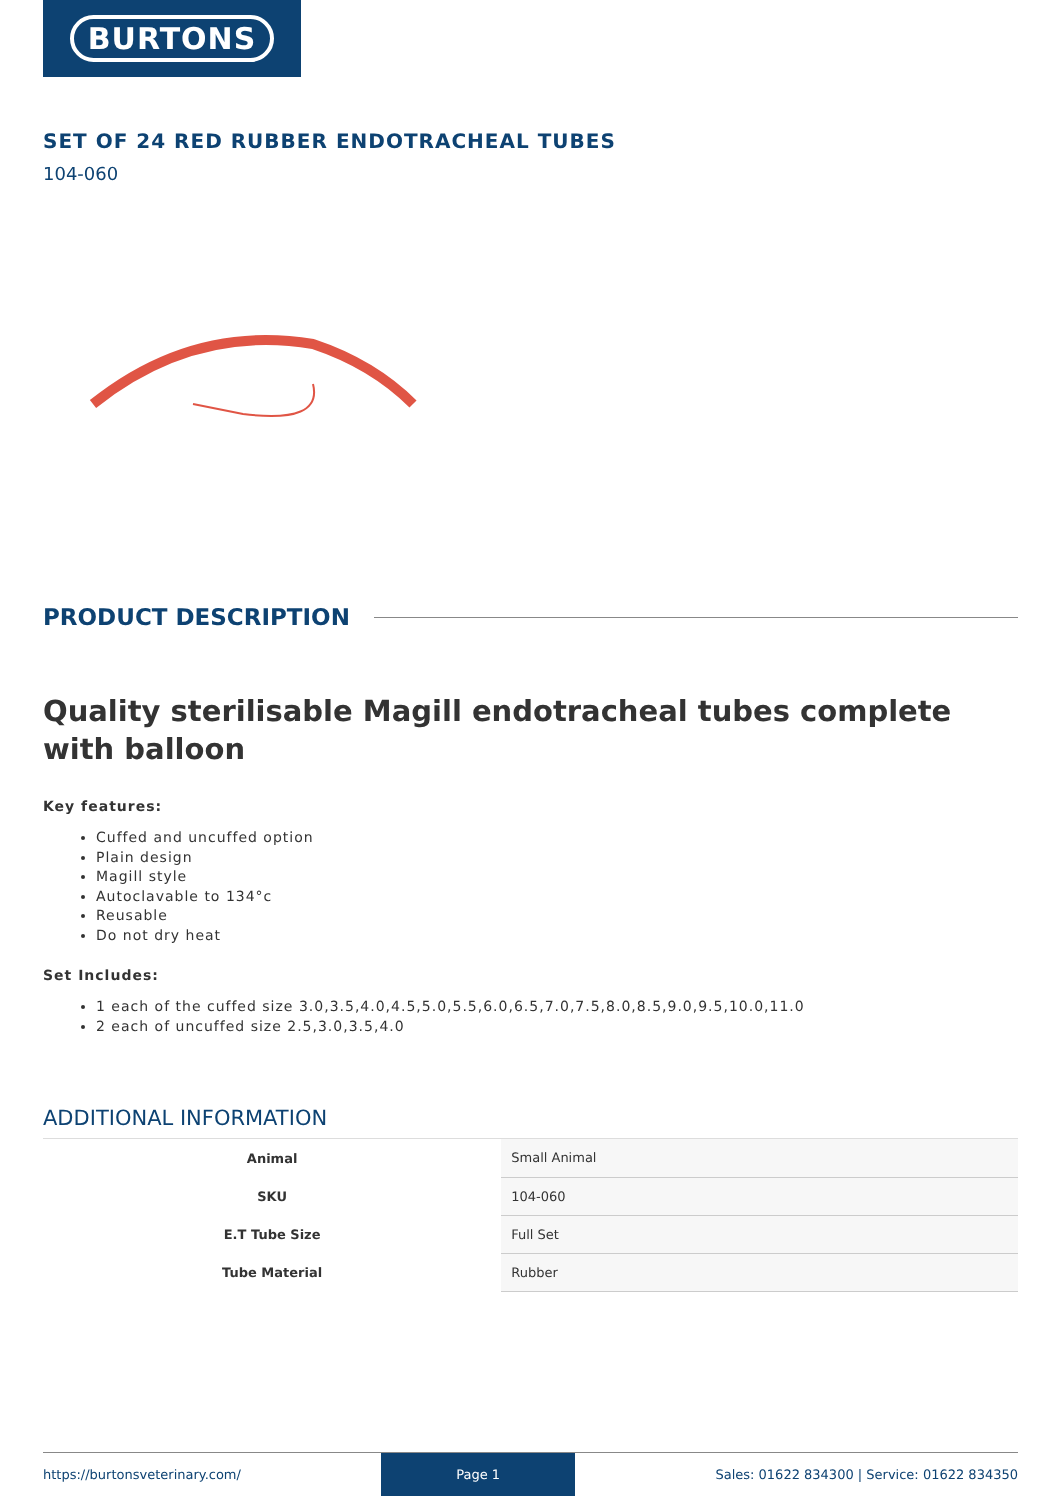BURTONS
SET OF 24 RED RUBBER ENDOTRACHEAL TUBES
104-060
PRODUCT DESCRIPTION
Quality sterilisable Magill endotracheal tubes complete with balloon
Key features:
Cuffed and uncuffed option
Plain design
Magill style
Autoclavable to 134°c
Reusable
Do not dry heat
Set Includes:
1 each of the cuffed size 3.0,3.5,4.0,4.5,5.0,5.5,6.0,6.5,7.0,7.5,8.0,8.5,9.0,9.5,10.0,11.0
2 each of uncuffed size 2.5,3.0,3.5,4.0
ADDITIONAL INFORMATION
| Animal | Small Animal |
| SKU | 104-060 |
| E.T Tube Size | Full Set |
| Tube Material | Rubber |
https://burtonsveterinary.com/ Page 1 Sales: 01622 834300 | Service: 01622 834350